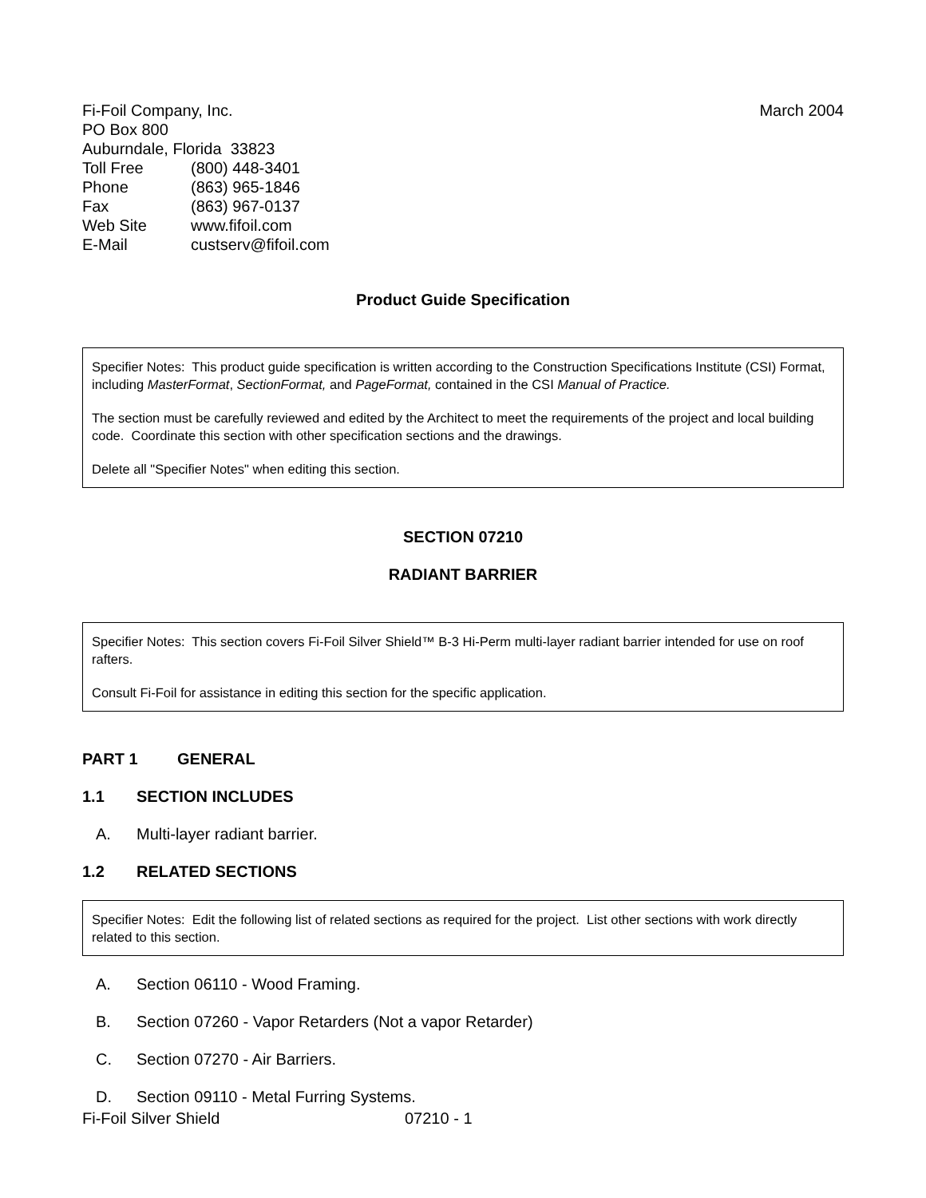Fi-Foil Company, Inc. March 2004
PO Box 800
Auburndale, Florida 33823
Toll Free (800) 448-3401
Phone (863) 965-1846
Fax (863) 967-0137
Web Site www.fifoil.com
E-Mail custserv@fifoil.com
Product Guide Specification
Specifier Notes: This product guide specification is written according to the Construction Specifications Institute (CSI) Format, including MasterFormat, SectionFormat, and PageFormat, contained in the CSI Manual of Practice.
The section must be carefully reviewed and edited by the Architect to meet the requirements of the project and local building code. Coordinate this section with other specification sections and the drawings.
Delete all "Specifier Notes" when editing this section.
SECTION 07210
RADIANT BARRIER
Specifier Notes: This section covers Fi-Foil Silver Shield™ B-3 Hi-Perm multi-layer radiant barrier intended for use on roof rafters.
Consult Fi-Foil for assistance in editing this section for the specific application.
PART 1 GENERAL
1.1 SECTION INCLUDES
A. Multi-layer radiant barrier.
1.2 RELATED SECTIONS
Specifier Notes: Edit the following list of related sections as required for the project. List other sections with work directly related to this section.
A. Section 06110 - Wood Framing.
B. Section 07260 - Vapor Retarders (Not a vapor Retarder)
C. Section 07270 - Air Barriers.
D. Section 09110 - Metal Furring Systems.
Fi-Foil Silver Shield 07210 - 1